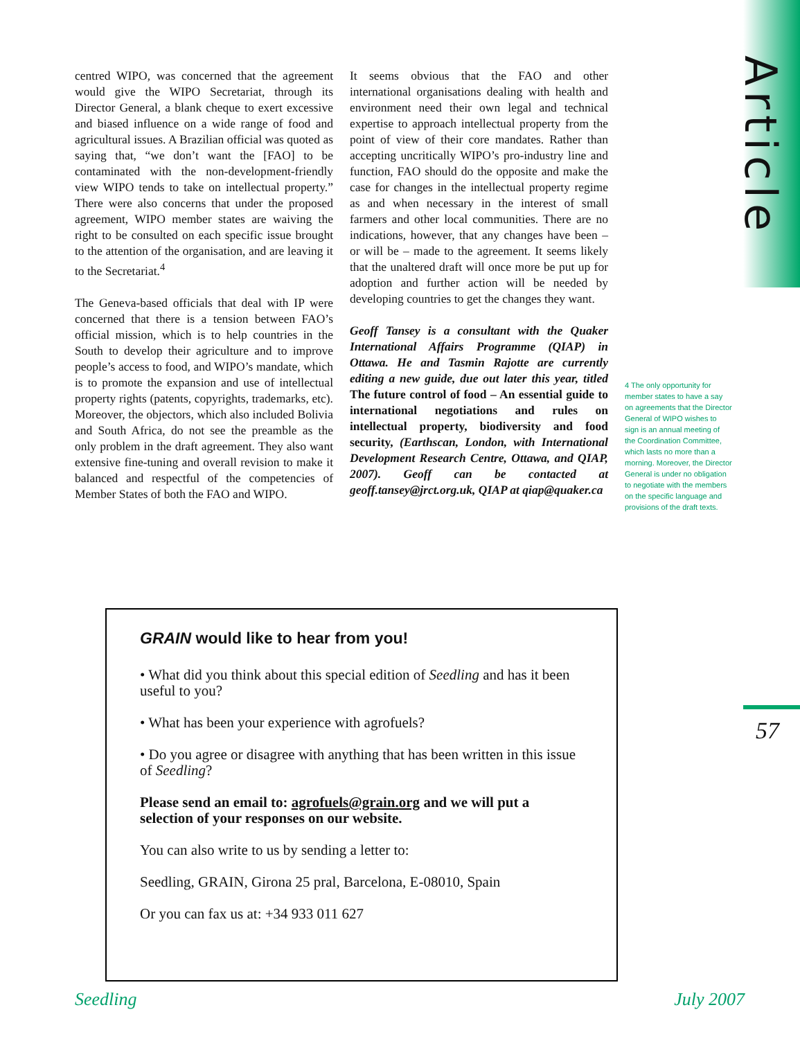Article
centred WIPO, was concerned that the agreement would give the WIPO Secretariat, through its Director General, a blank cheque to exert excessive and biased influence on a wide range of food and agricultural issues. A Brazilian official was quoted as saying that, “we don’t want the [FAO] to be contaminated with the non-development-friendly view WIPO tends to take on intellectual property.” There were also concerns that under the proposed agreement, WIPO member states are waiving the right to be consulted on each specific issue brought to the attention of the organisation, and are leaving it to the Secretariat.<sup>4</sup>
The Geneva-based officials that deal with IP were concerned that there is a tension between FAO’s official mission, which is to help countries in the South to develop their agriculture and to improve people’s access to food, and WIPO’s mandate, which is to promote the expansion and use of intellectual property rights (patents, copyrights, trademarks, etc). Moreover, the objectors, which also included Bolivia and South Africa, do not see the preamble as the only problem in the draft agreement. They also want extensive fine-tuning and overall revision to make it balanced and respectful of the competencies of Member States of both the FAO and WIPO.
It seems obvious that the FAO and other international organisations dealing with health and environment need their own legal and technical expertise to approach intellectual property from the point of view of their core mandates. Rather than accepting uncritically WIPO’s pro-industry line and function, FAO should do the opposite and make the case for changes in the intellectual property regime as and when necessary in the interest of small farmers and other local communities. There are no indications, however, that any changes have been – or will be – made to the agreement. It seems likely that the unaltered draft will once more be put up for adoption and further action will be needed by developing countries to get the changes they want.
Geoff Tansey is a consultant with the Quaker International Affairs Programme (QIAP) in Ottawa. He and Tasmin Rajotte are currently editing a new guide, due out later this year, titled The future control of food – An essential guide to international negotiations and rules on intellectual property, biodiversity and food security, (Earthscan, London, with International Development Research Centre, Ottawa, and QIAP, 2007). Geoff can be contacted at geoff.tansey@jrct.org.uk, QIAP at qiap@quaker.ca
4 The only opportunity for member states to have a say on agreements that the Director General of WIPO wishes to sign is an annual meeting of the Coordination Committee, which lasts no more than a morning. Moreover, the Director General is under no obligation to negotiate with the members on the specific language and provisions of the draft texts.
GRAIN would like to hear from you!
• What did you think about this special edition of Seedling and has it been useful to you?
• What has been your experience with agrofuels?
• Do you agree or disagree with anything that has been written in this issue of Seedling?
Please send an email to: agrofuels@grain.org and we will put a selection of your responses on our website.
You can also write to us by sending a letter to:
Seedling, GRAIN, Girona 25 pral, Barcelona, E-08010, Spain
Or you can fax us at: +34 933 011 627
57
Seedling July 2007